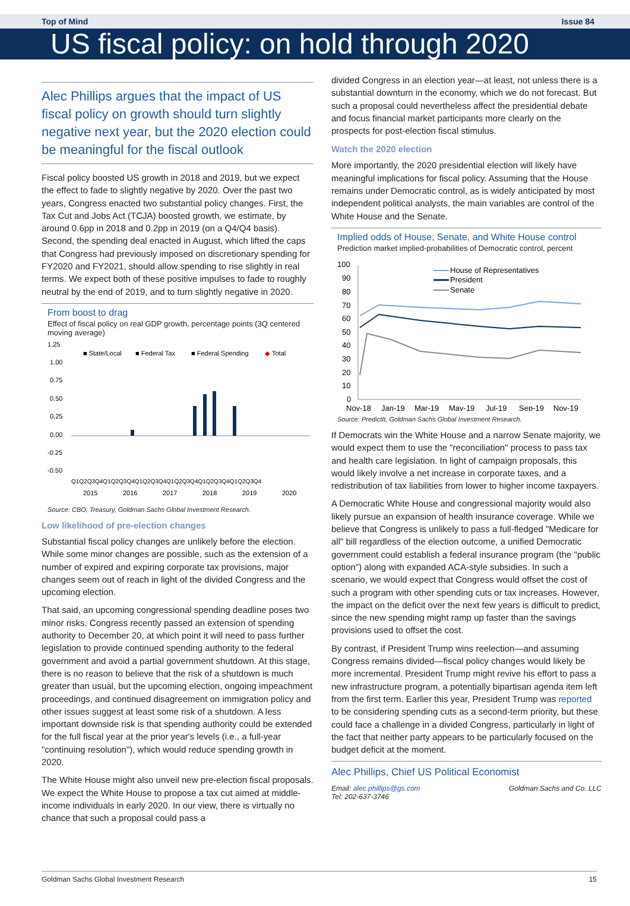Top of Mind Issue 84
US fiscal policy: on hold through 2020
Alec Phillips argues that the impact of US fiscal policy on growth should turn slightly negative next year, but the 2020 election could be meaningful for the fiscal outlook
Fiscal policy boosted US growth in 2018 and 2019, but we expect the effect to fade to slightly negative by 2020. Over the past two years, Congress enacted two substantial policy changes. First, the Tax Cut and Jobs Act (TCJA) boosted growth, we estimate, by around 0.6pp in 2018 and 0.2pp in 2019 (on a Q4/Q4 basis). Second, the spending deal enacted in August, which lifted the caps that Congress had previously imposed on discretionary spending for FY2020 and FY2021, should allow spending to rise slightly in real terms. We expect both of these positive impulses to fade to roughly neutral by the end of 2019, and to turn slightly negative in 2020.
From boost to drag
Effect of fiscal policy on real GDP growth, percentage points (3Q centered moving average)
1.25
1.00
0.75
0.50
0.25
0.00
-0.25
-0.50
■ State/Local
■ Federal Tax
■ Federal Spending
◆
Total
Q1Q2Q3Q4Q1Q2Q3Q4Q1Q2Q3Q4Q1Q2Q3Q4Q1Q2Q3Q4Q1Q2Q3Q4
2015
2016
2017
2018
2019
2020
Source: CBO, Treasury, Goldman Sachs Global Investment Research.
Low likelihood of pre-election changes
Substantial fiscal policy changes are unlikely before the election. While some minor changes are possible, such as the extension of a number of expired and expiring corporate tax provisions, major changes seem out of reach in light of the divided Congress and the upcoming election.
That said, an upcoming congressional spending deadline poses two minor risks. Congress recently passed an extension of spending authority to December 20, at which point it will need to pass further legislation to provide continued spending authority to the federal government and avoid a partial government shutdown. At this stage, there is no reason to believe that the risk of a shutdown is much greater than usual, but the upcoming election, ongoing impeachment proceedings, and continued disagreement on immigration policy and other issues suggest at least some risk of a shutdown. A less important downside risk is that spending authority could be extended for the full fiscal year at the prior year's levels (i.e., a full-year "continuing resolution"), which would reduce spending growth in 2020.
The White House might also unveil new pre-election fiscal proposals. We expect the White House to propose a tax cut aimed at middle-income individuals in early 2020. In our view, there is virtually no chance that such a proposal could pass a
divided Congress in an election year—at least, not unless there is a substantial downturn in the economy, which we do not forecast. But such a proposal could nevertheless affect the presidential debate and focus financial market participants more clearly on the prospects for post-election fiscal stimulus.
Watch the 2020 election
More importantly, the 2020 presidential election will likely have meaningful implications for fiscal policy. Assuming that the House remains under Democratic control, as is widely anticipated by most independent political analysts, the main variables are control of the White House and the Senate.
Implied odds of House, Senate, and White House control
Prediction market implied-probabilities of Democratic control, percent
100
90
80
70
60
50
40
30
20
10
0
House of Representatives
President
Senate
Nov-18
Jan-19
Mar-19
May-19
Jul-19
Sep-19
Nov-19
Source: PredictIt, Goldman Sachs Global Investment Research.
If Democrats win the White House and a narrow Senate majority, we would expect them to use the "reconciliation" process to pass tax and health care legislation. In light of campaign proposals, this would likely involve a net increase in corporate taxes, and a redistribution of tax liabilities from lower to higher income taxpayers.
A Democratic White House and congressional majority would also likely pursue an expansion of health insurance coverage. While we believe that Congress is unlikely to pass a full-fledged "Medicare for all" bill regardless of the election outcome, a unified Democratic government could establish a federal insurance program (the "public option") along with expanded ACA-style subsidies. In such a scenario, we would expect that Congress would offset the cost of such a program with other spending cuts or tax increases. However, the impact on the deficit over the next few years is difficult to predict, since the new spending might ramp up faster than the savings provisions used to offset the cost.
By contrast, if President Trump wins reelection—and assuming Congress remains divided—fiscal policy changes would likely be more incremental. President Trump might revive his effort to pass a new infrastructure program, a potentially bipartisan agenda item left from the first term. Earlier this year, President Trump was reported to be considering spending cuts as a second-term priority, but these could face a challenge in a divided Congress, particularly in light of the fact that neither party appears to be particularly focused on the budget deficit at the moment.
Alec Phillips, Chief US Political Economist
Email: alec.phillips@gs.com
Tel: 202-637-3746 Goldman Sachs and Co. LLC
Goldman Sachs Global Investment Research 15